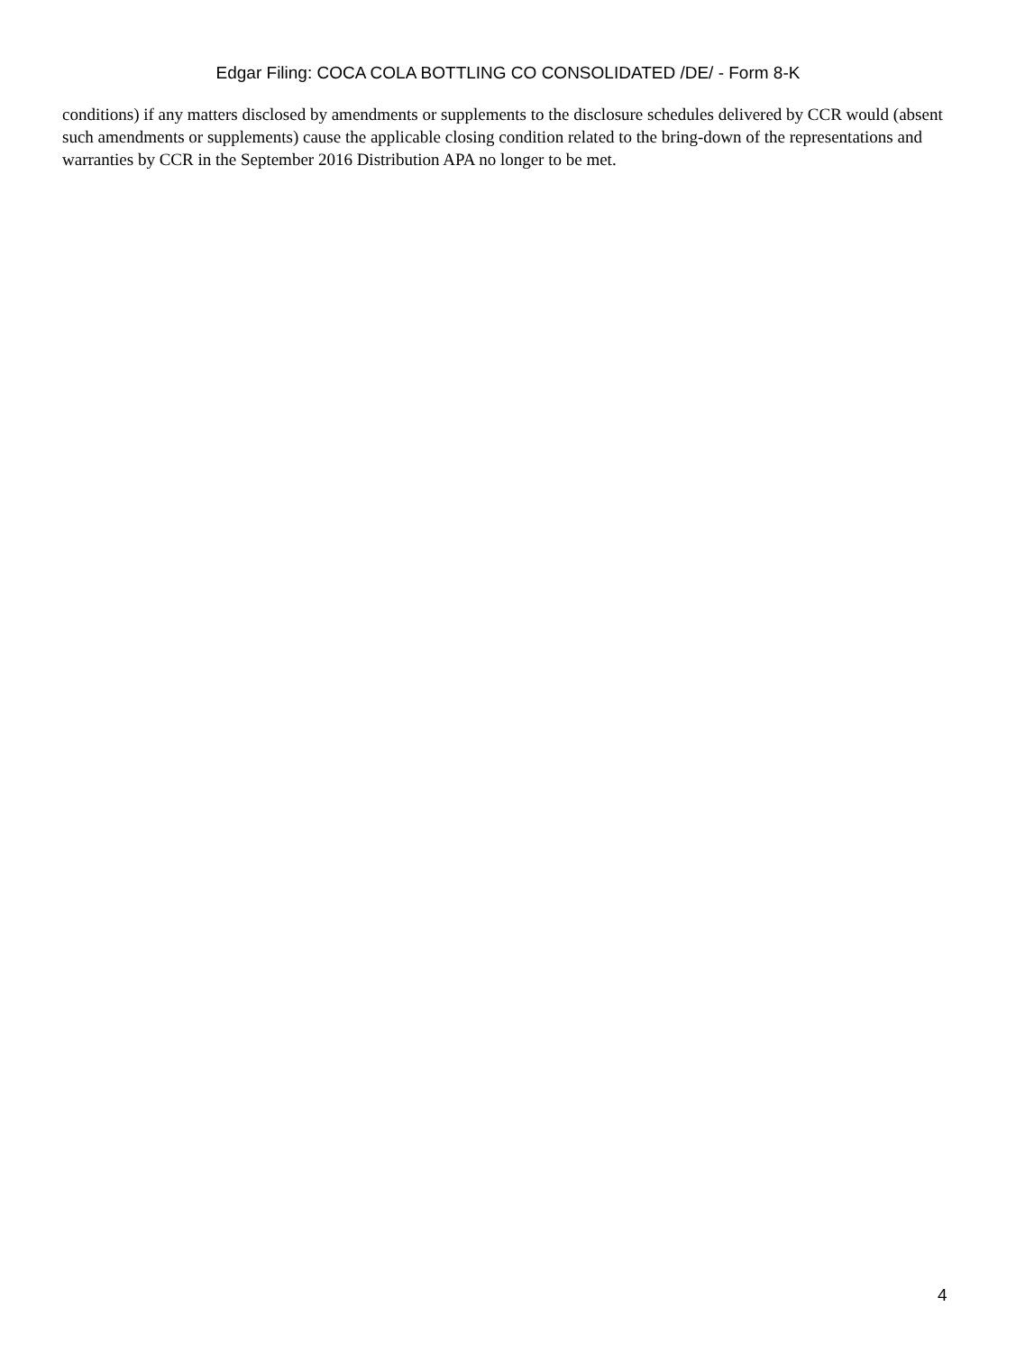Edgar Filing: COCA COLA BOTTLING CO CONSOLIDATED /DE/ - Form 8-K
conditions) if any matters disclosed by amendments or supplements to the disclosure schedules delivered by CCR would (absent such amendments or supplements) cause the applicable closing condition related to the bring-down of the representations and warranties by CCR in the September 2016 Distribution APA no longer to be met.
4